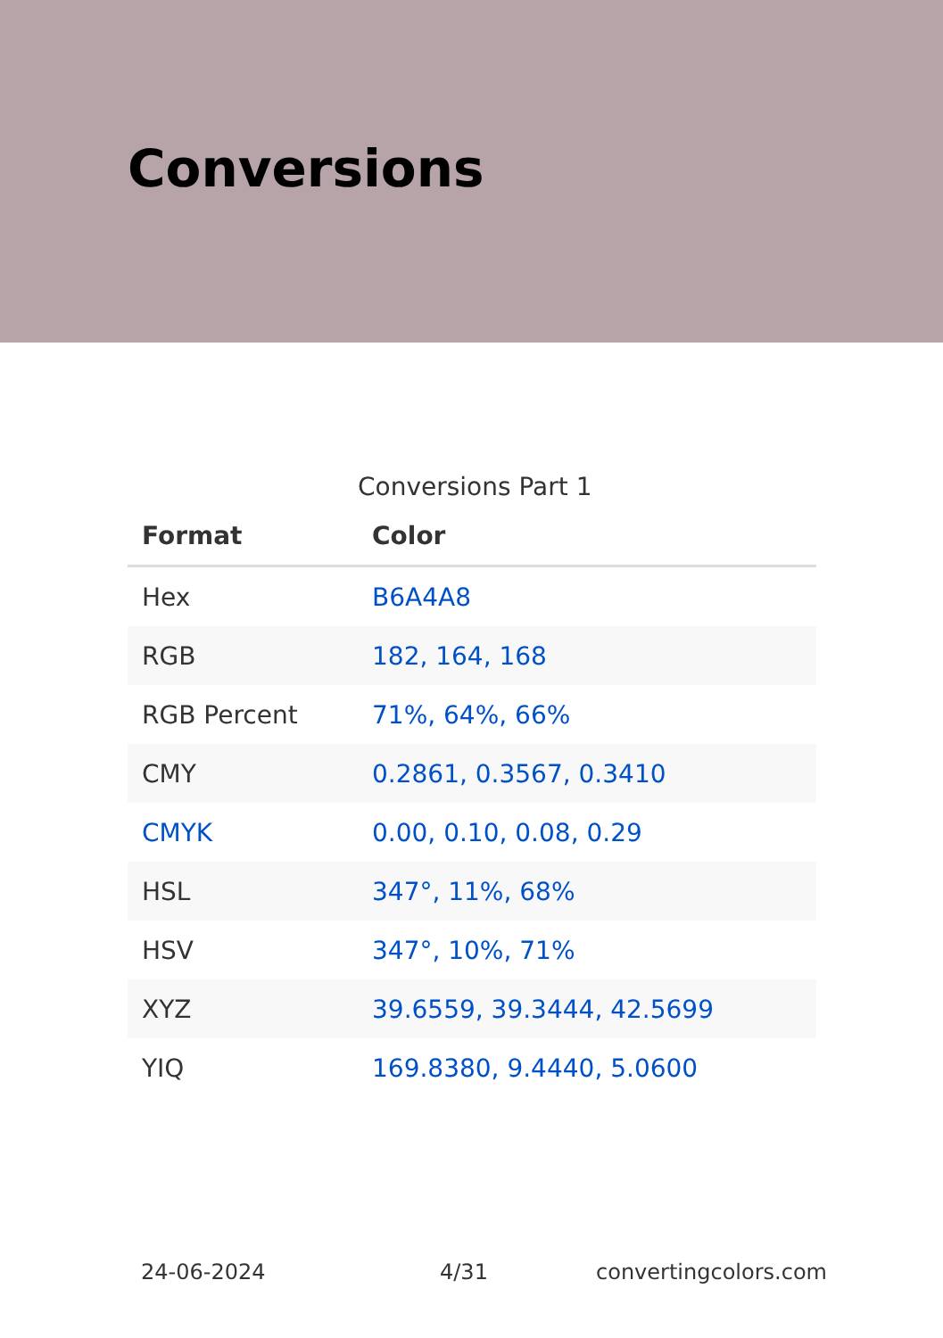Conversions
Conversions Part 1
| Format | Color |
| --- | --- |
| Hex | B6A4A8 |
| RGB | 182, 164, 168 |
| RGB Percent | 71%, 64%, 66% |
| CMY | 0.2861, 0.3567, 0.3410 |
| CMYK | 0.00, 0.10, 0.08, 0.29 |
| HSL | 347°, 11%, 68% |
| HSV | 347°, 10%, 71% |
| XYZ | 39.6559, 39.3444, 42.5699 |
| YIQ | 169.8380, 9.4440, 5.0600 |
24-06-2024 4/31 convertingcolors.com